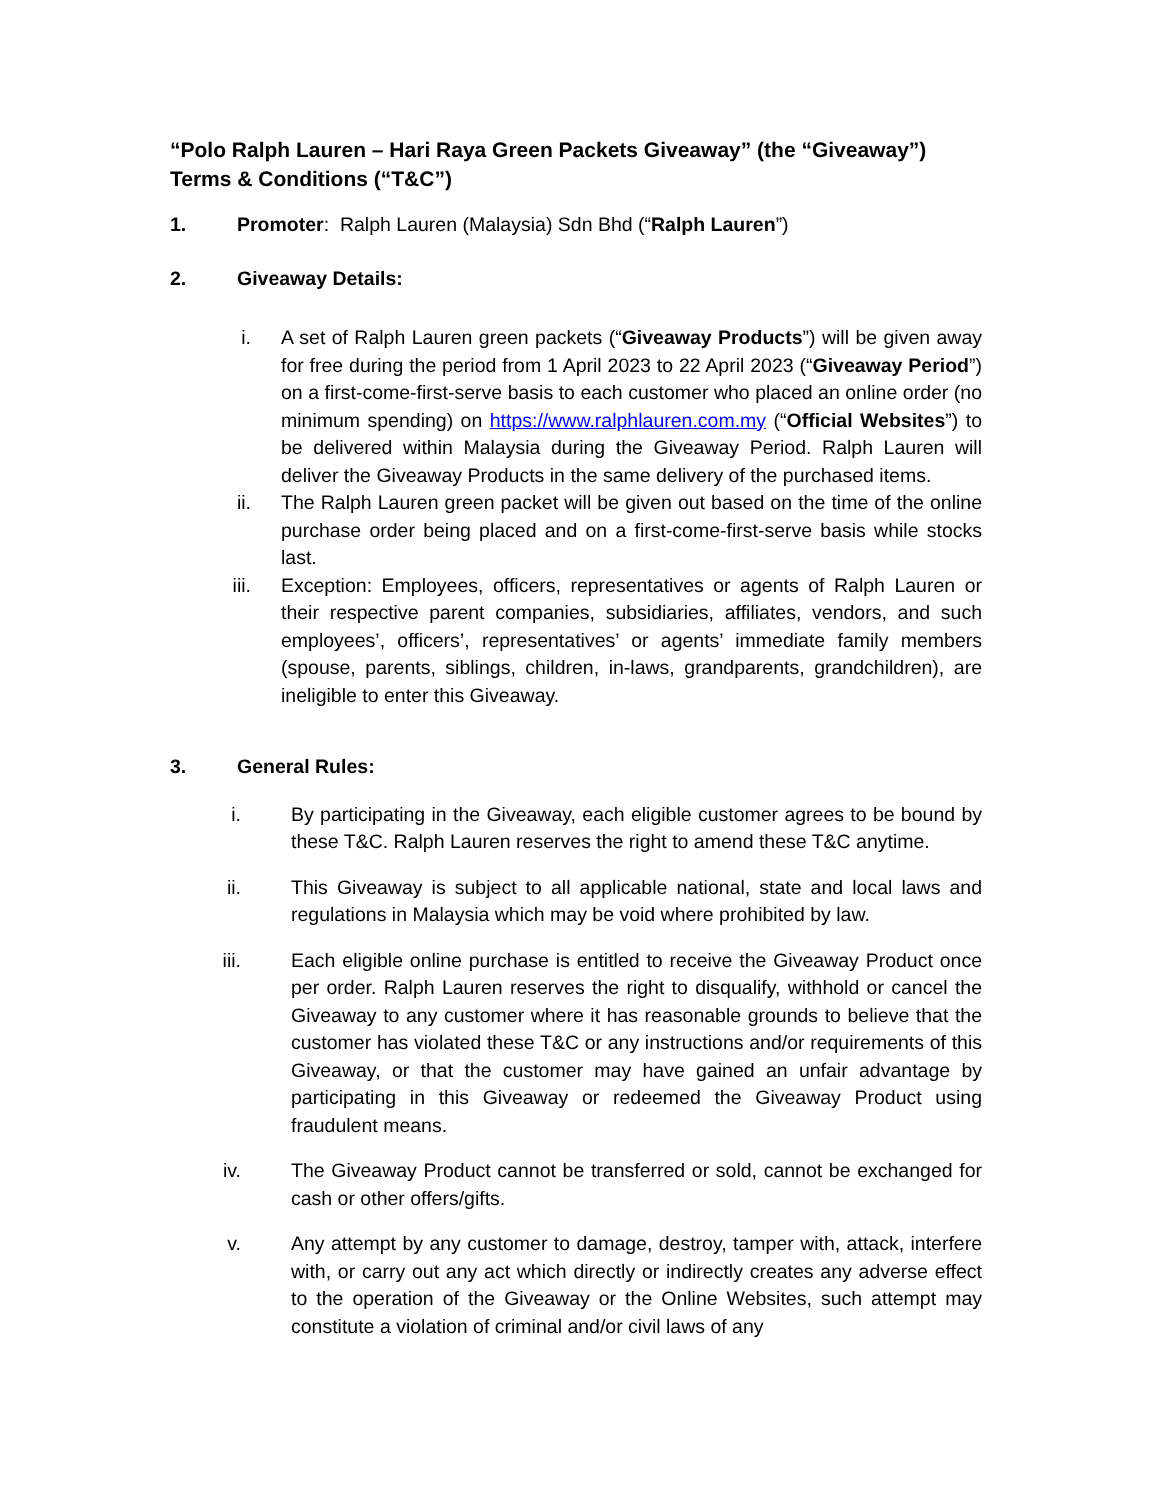“Polo Ralph Lauren – Hari Raya Green Packets Giveaway” (the “Giveaway”) Terms & Conditions (“T&C”)
1. Promoter: Ralph Lauren (Malaysia) Sdn Bhd (“Ralph Lauren”)
2. Giveaway Details:
i. A set of Ralph Lauren green packets (“Giveaway Products”) will be given away for free during the period from 1 April 2023 to 22 April 2023 (“Giveaway Period”) on a first-come-first-serve basis to each customer who placed an online order (no minimum spending) on https://www.ralphlauren.com.my (“Official Websites”) to be delivered within Malaysia during the Giveaway Period. Ralph Lauren will deliver the Giveaway Products in the same delivery of the purchased items.
ii. The Ralph Lauren green packet will be given out based on the time of the online purchase order being placed and on a first-come-first-serve basis while stocks last.
iii. Exception: Employees, officers, representatives or agents of Ralph Lauren or their respective parent companies, subsidiaries, affiliates, vendors, and such employees’, officers’, representatives’ or agents’ immediate family members (spouse, parents, siblings, children, in-laws, grandparents, grandchildren), are ineligible to enter this Giveaway.
3. General Rules:
i. By participating in the Giveaway, each eligible customer agrees to be bound by these T&C. Ralph Lauren reserves the right to amend these T&C anytime.
ii. This Giveaway is subject to all applicable national, state and local laws and regulations in Malaysia which may be void where prohibited by law.
iii. Each eligible online purchase is entitled to receive the Giveaway Product once per order. Ralph Lauren reserves the right to disqualify, withhold or cancel the Giveaway to any customer where it has reasonable grounds to believe that the customer has violated these T&C or any instructions and/or requirements of this Giveaway, or that the customer may have gained an unfair advantage by participating in this Giveaway or redeemed the Giveaway Product using fraudulent means.
iv. The Giveaway Product cannot be transferred or sold, cannot be exchanged for cash or other offers/gifts.
v. Any attempt by any customer to damage, destroy, tamper with, attack, interfere with, or carry out any act which directly or indirectly creates any adverse effect to the operation of the Giveaway or the Online Websites, such attempt may constitute a violation of criminal and/or civil laws of any